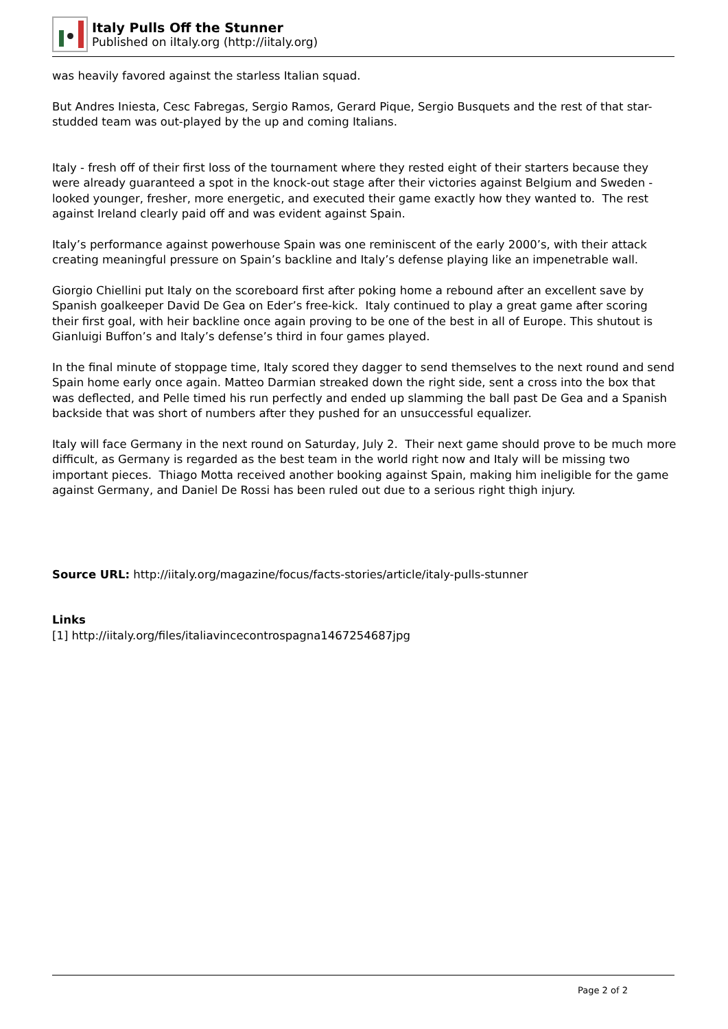Italy Pulls Off the Stunner
Published on iItaly.org (http://iitaly.org)
was heavily favored against the starless Italian squad.
But Andres Iniesta, Cesc Fabregas, Sergio Ramos, Gerard Pique, Sergio Busquets and the rest of that star-studded team was out-played by the up and coming Italians.
Italy - fresh off of their first loss of the tournament where they rested eight of their starters because they were already guaranteed a spot in the knock-out stage after their victories against Belgium and Sweden - looked younger, fresher, more energetic, and executed their game exactly how they wanted to. The rest against Ireland clearly paid off and was evident against Spain.
Italy’s performance against powerhouse Spain was one reminiscent of the early 2000’s, with their attack creating meaningful pressure on Spain’s backline and Italy’s defense playing like an impenetrable wall.
Giorgio Chiellini put Italy on the scoreboard first after poking home a rebound after an excellent save by Spanish goalkeeper David De Gea on Eder’s free-kick. Italy continued to play a great game after scoring their first goal, with heir backline once again proving to be one of the best in all of Europe. This shutout is Gianluigi Buffon’s and Italy’s defense’s third in four games played.
In the final minute of stoppage time, Italy scored they dagger to send themselves to the next round and send Spain home early once again. Matteo Darmian streaked down the right side, sent a cross into the box that was deflected, and Pelle timed his run perfectly and ended up slamming the ball past De Gea and a Spanish backside that was short of numbers after they pushed for an unsuccessful equalizer.
Italy will face Germany in the next round on Saturday, July 2. Their next game should prove to be much more difficult, as Germany is regarded as the best team in the world right now and Italy will be missing two important pieces. Thiago Motta received another booking against Spain, making him ineligible for the game against Germany, and Daniel De Rossi has been ruled out due to a serious right thigh injury.
Source URL: http://iitaly.org/magazine/focus/facts-stories/article/italy-pulls-stunner
Links
[1] http://iitaly.org/files/italiavincecontrospagna1467254687jpg
Page 2 of 2